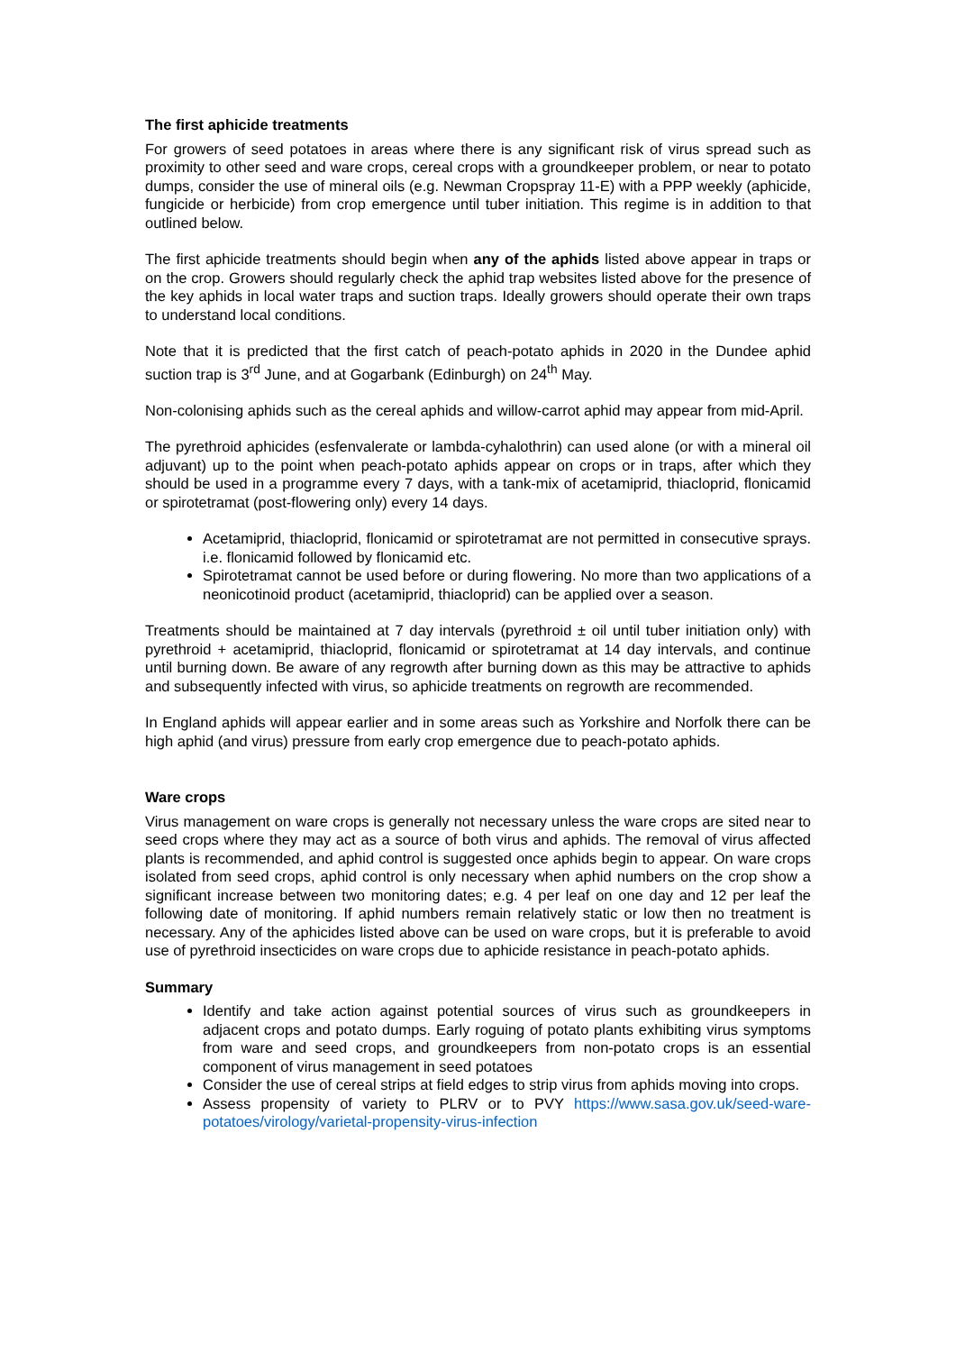The first aphicide treatments
For growers of seed potatoes in areas where there is any significant risk of virus spread such as proximity to other seed and ware crops, cereal crops with a groundkeeper problem, or near to potato dumps, consider the use of mineral oils (e.g. Newman Cropspray 11-E) with a PPP weekly (aphicide, fungicide or herbicide) from crop emergence until tuber initiation. This regime is in addition to that outlined below.
The first aphicide treatments should begin when any of the aphids listed above appear in traps or on the crop. Growers should regularly check the aphid trap websites listed above for the presence of the key aphids in local water traps and suction traps. Ideally growers should operate their own traps to understand local conditions.
Note that it is predicted that the first catch of peach-potato aphids in 2020 in the Dundee aphid suction trap is 3<sup>rd</sup> June, and at Gogarbank (Edinburgh) on 24<sup>th</sup> May.
Non-colonising aphids such as the cereal aphids and willow-carrot aphid may appear from mid-April.
The pyrethroid aphicides (esfenvalerate or lambda-cyhalothrin) can used alone (or with a mineral oil adjuvant) up to the point when peach-potato aphids appear on crops or in traps, after which they should be used in a programme every 7 days, with a tank-mix of acetamiprid, thiacloprid, flonicamid or spirotetramat (post-flowering only) every 14 days.
Acetamiprid, thiacloprid, flonicamid or spirotetramat are not permitted in consecutive sprays. i.e. flonicamid followed by flonicamid etc.
Spirotetramat cannot be used before or during flowering. No more than two applications of a neonicotinoid product (acetamiprid, thiacloprid) can be applied over a season.
Treatments should be maintained at 7 day intervals (pyrethroid ± oil until tuber initiation only) with pyrethroid + acetamiprid, thiacloprid, flonicamid or spirotetramat at 14 day intervals, and continue until burning down. Be aware of any regrowth after burning down as this may be attractive to aphids and subsequently infected with virus, so aphicide treatments on regrowth are recommended.
In England aphids will appear earlier and in some areas such as Yorkshire and Norfolk there can be high aphid (and virus) pressure from early crop emergence due to peach-potato aphids.
Ware crops
Virus management on ware crops is generally not necessary unless the ware crops are sited near to seed crops where they may act as a source of both virus and aphids. The removal of virus affected plants is recommended, and aphid control is suggested once aphids begin to appear. On ware crops isolated from seed crops, aphid control is only necessary when aphid numbers on the crop show a significant increase between two monitoring dates; e.g. 4 per leaf on one day and 12 per leaf the following date of monitoring. If aphid numbers remain relatively static or low then no treatment is necessary. Any of the aphicides listed above can be used on ware crops, but it is preferable to avoid use of pyrethroid insecticides on ware crops due to aphicide resistance in peach-potato aphids.
Summary
Identify and take action against potential sources of virus such as groundkeepers in adjacent crops and potato dumps. Early roguing of potato plants exhibiting virus symptoms from ware and seed crops, and groundkeepers from non-potato crops is an essential component of virus management in seed potatoes
Consider the use of cereal strips at field edges to strip virus from aphids moving into crops.
Assess propensity of variety to PLRV or to PVY https://www.sasa.gov.uk/seed-ware-potatoes/virology/varietal-propensity-virus-infection